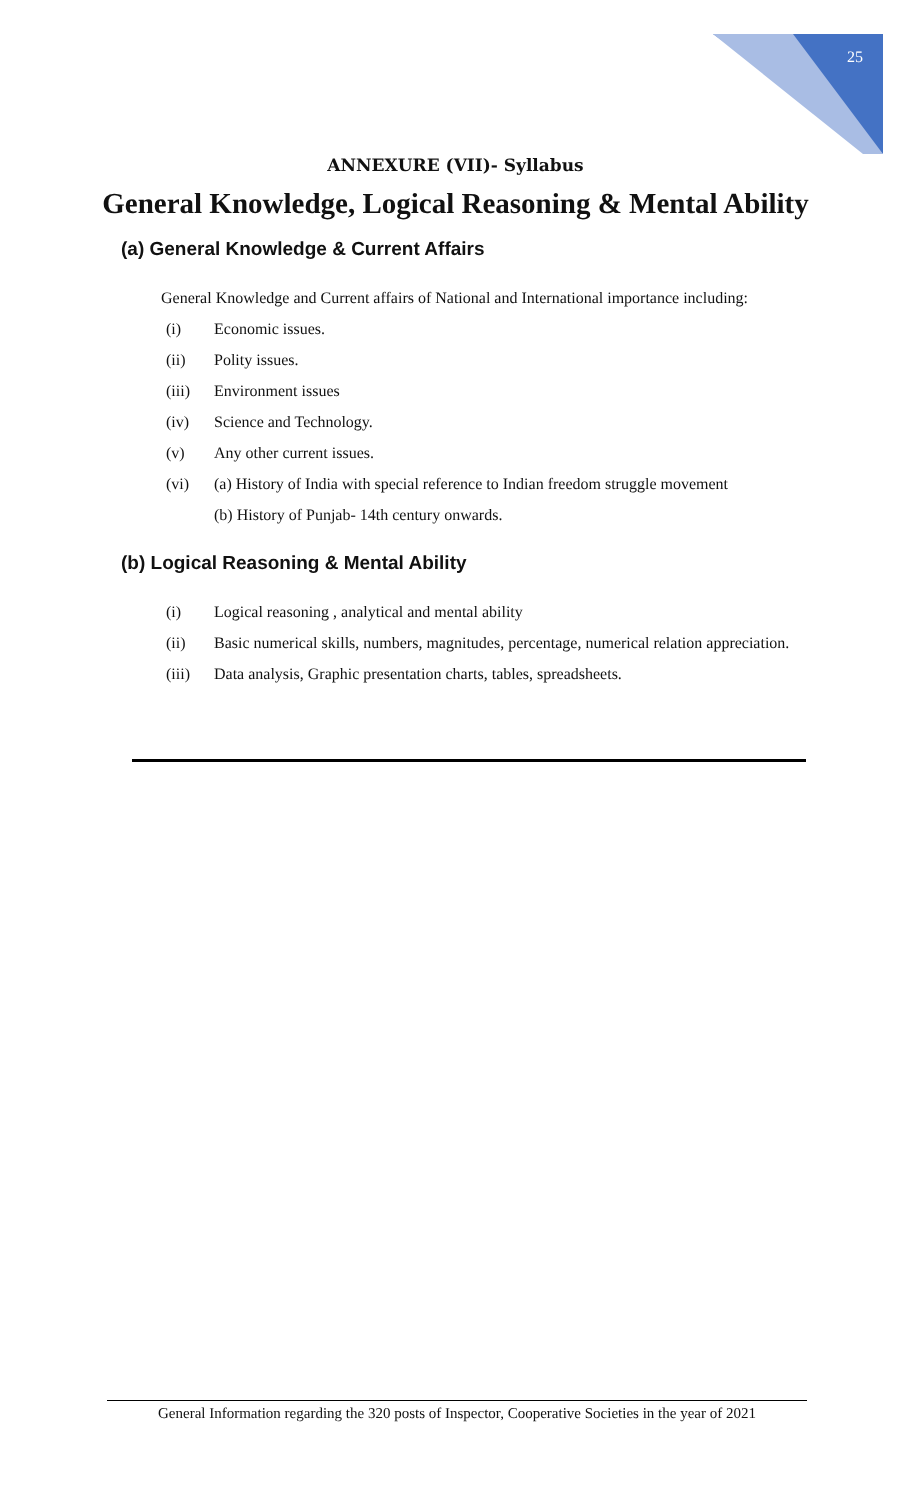25
ANNEXURE (VII)- Syllabus
General Knowledge, Logical Reasoning & Mental Ability
(a) General Knowledge & Current Affairs
General Knowledge and Current affairs of National and International importance including:
(i) Economic issues.
(ii) Polity issues.
(iii) Environment issues
(iv) Science and Technology.
(v) Any other current issues.
(vi) (a) History of India with special reference to Indian freedom struggle movement
(b) History of Punjab- 14th century onwards.
(b) Logical Reasoning & Mental Ability
(i) Logical reasoning , analytical and mental ability
(ii) Basic numerical skills, numbers, magnitudes, percentage, numerical relation appreciation.
(iii) Data analysis, Graphic presentation charts, tables, spreadsheets.
General Information regarding the 320 posts of Inspector, Cooperative Societies in the year of 2021